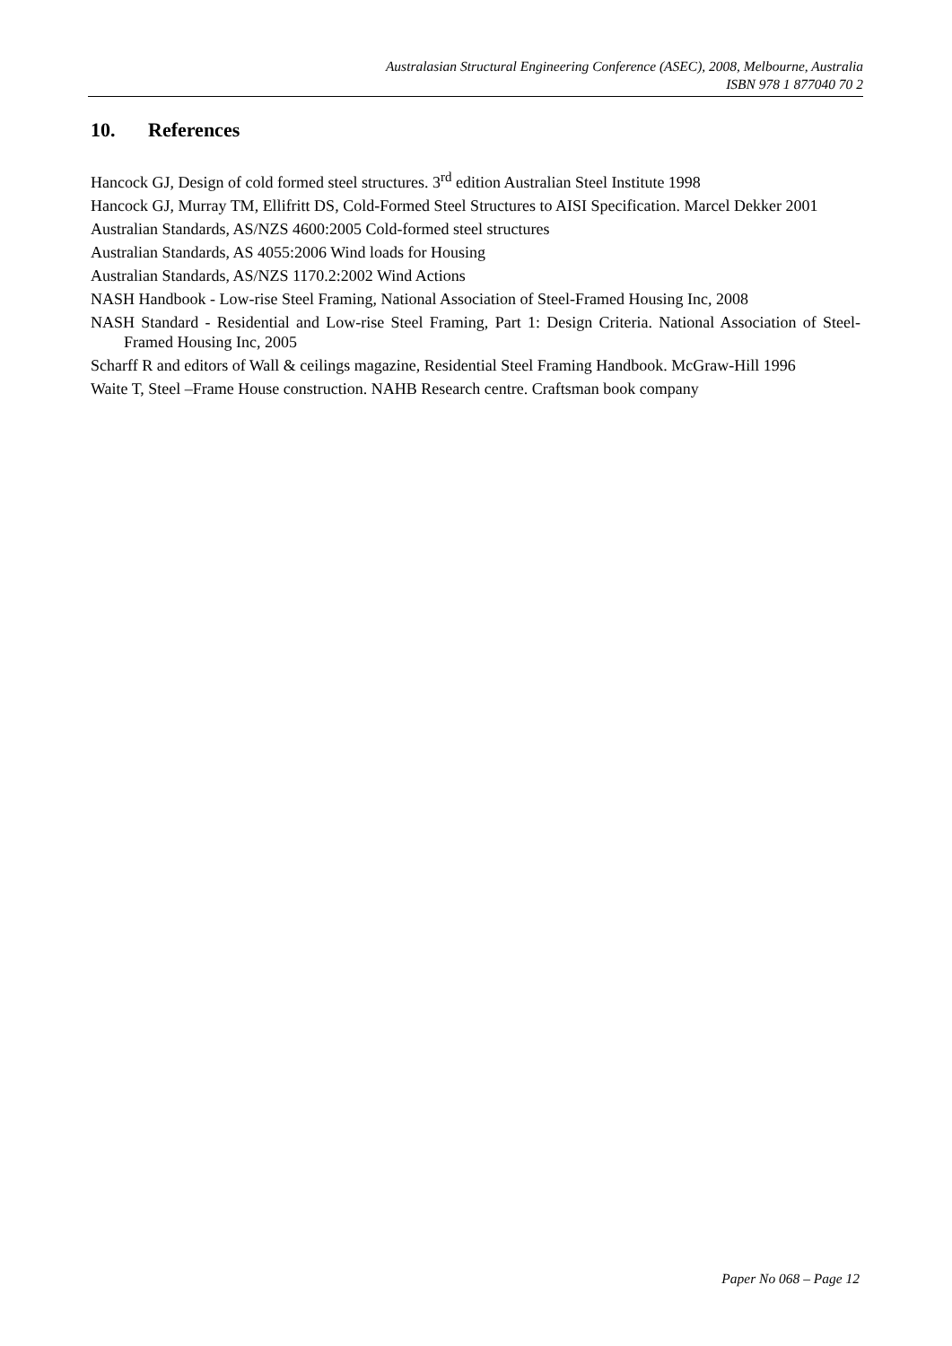Australasian Structural Engineering Conference (ASEC), 2008, Melbourne, Australia
ISBN 978 1 877040 70 2
10. References
Hancock GJ, Design of cold formed steel structures. 3<sup>rd</sup> edition Australian Steel Institute 1998
Hancock GJ, Murray TM, Ellifritt DS, Cold-Formed Steel Structures to AISI Specification. Marcel Dekker 2001
Australian Standards, AS/NZS 4600:2005 Cold-formed steel structures
Australian Standards, AS 4055:2006 Wind loads for Housing
Australian Standards, AS/NZS 1170.2:2002 Wind Actions
NASH Handbook - Low-rise Steel Framing, National Association of Steel-Framed Housing Inc, 2008
NASH Standard - Residential and Low-rise Steel Framing, Part 1: Design Criteria. National Association of Steel-Framed Housing Inc, 2005
Scharff R and editors of Wall & ceilings magazine, Residential Steel Framing Handbook. McGraw-Hill 1996
Waite T, Steel –Frame House construction. NAHB Research centre. Craftsman book company
Paper No 068 – Page 12